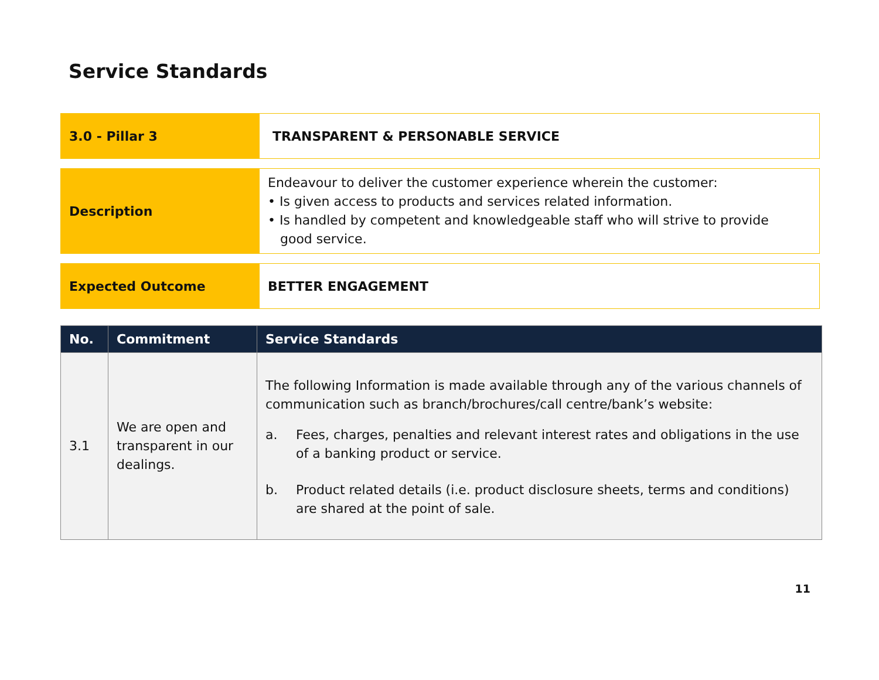Service Standards
| 3.0 - Pillar 3 | TRANSPARENT & PERSONABLE SERVICE |
| Description | Endeavour to deliver the customer experience wherein the customer: • Is given access to products and services related information. • Is handled by competent and knowledgeable staff who will strive to provide good service. |
| Expected Outcome | BETTER ENGAGEMENT |
| No. | Commitment | Service Standards |
| --- | --- | --- |
| 3.1 | We are open and transparent in our dealings. | The following Information is made available through any of the various channels of communication such as branch/brochures/call centre/bank’s website: a. Fees, charges, penalties and relevant interest rates and obligations in the use of a banking product or service. b. Product related details (i.e. product disclosure sheets, terms and conditions) are shared at the point of sale. |
11